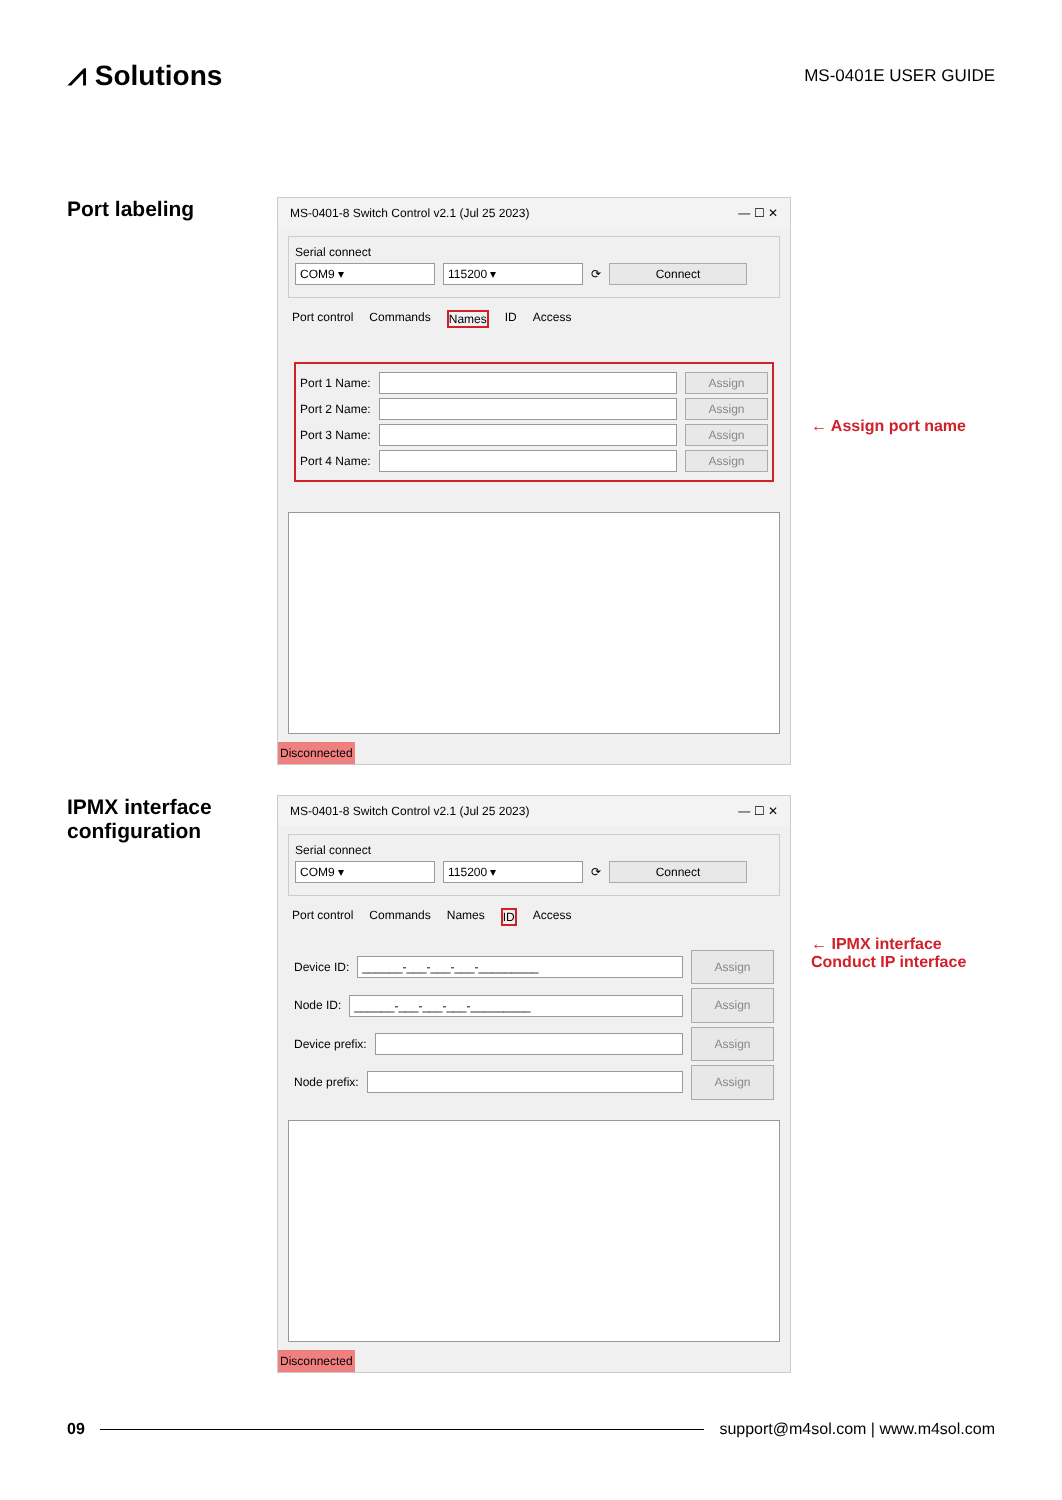⩘ Solutions
MS-0401E USER GUIDE
Port labeling
MS-0401-8 Switch Control v2.1 (Jul 25 2023) — ☐ ✕
Serial connect
COM9 ▾ 115200 ▾ ⟳ Connect
Port control Commands Names ID Access
Port 1 Name: Assign
Port 2 Name: Assign
Port 3 Name: Assign
Port 4 Name: Assign
Disconnected
← Assign port name
IPMX interface configuration
MS-0401-8 Switch Control v2.1 (Jul 25 2023) — ☐ ✕
Serial connect
COM9 ▾ 115200 ▾ ⟳ Connect
Port control Commands Names ID Access
Device ID: ______-___-___-___-_________ Assign
Node ID: ______-___-___-___-_________ Assign
Device prefix: Assign
Node prefix: Assign
Disconnected
← IPMX interface
Conduct IP interface
09 support@m4sol.com | www.m4sol.com